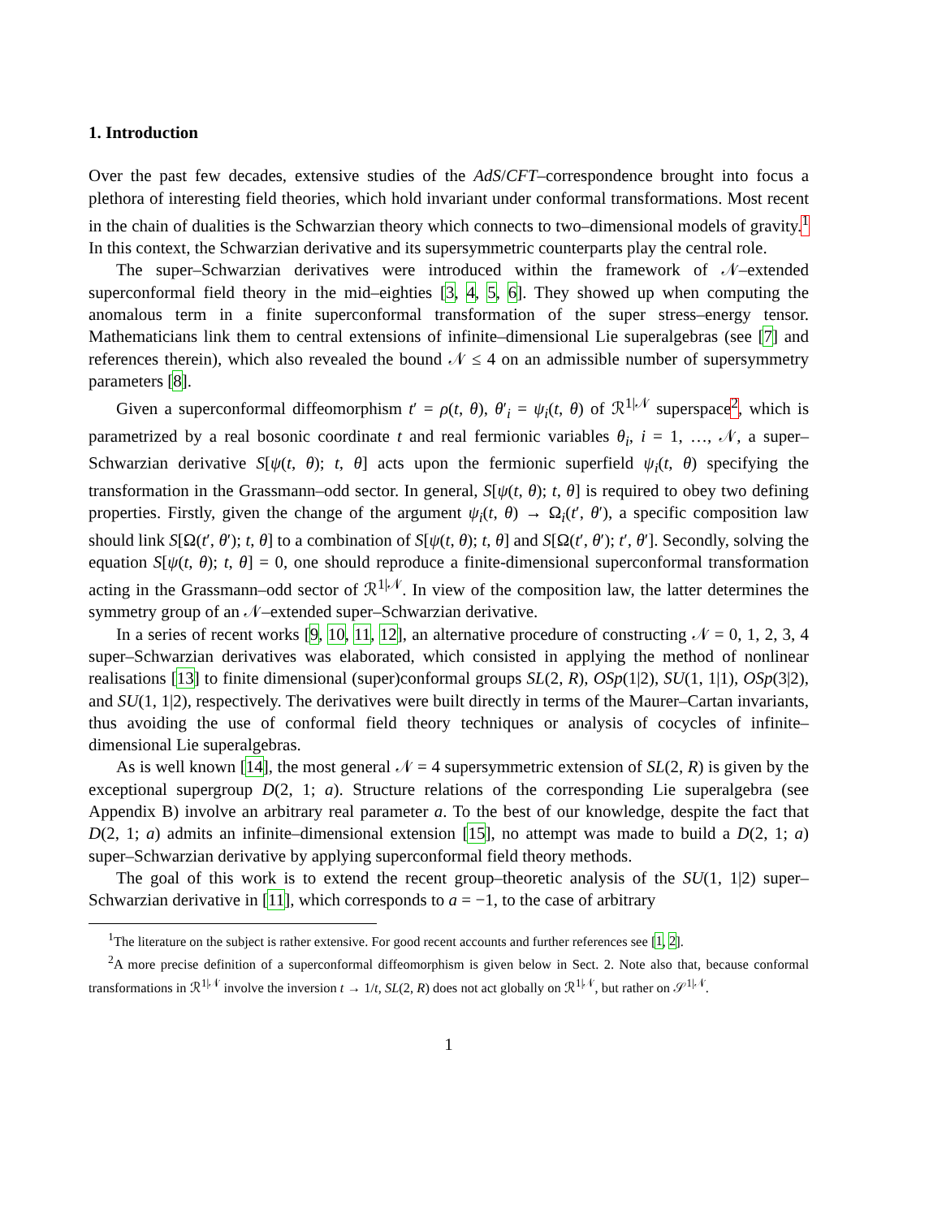1. Introduction
Over the past few decades, extensive studies of the AdS/CFT–correspondence brought into focus a plethora of interesting field theories, which hold invariant under conformal transformations. Most recent in the chain of dualities is the Schwarzian theory which connects to two–dimensional models of gravity.<sup>1</sup> In this context, the Schwarzian derivative and its supersymmetric counterparts play the central role.
The super–Schwarzian derivatives were introduced within the framework of 𝒩–extended superconformal field theory in the mid–eighties [3, 4, 5, 6]. They showed up when computing the anomalous term in a finite superconformal transformation of the super stress–energy tensor. Mathematicians link them to central extensions of infinite–dimensional Lie superalgebras (see [7] and references therein), which also revealed the bound 𝒩 ≤ 4 on an admissible number of supersymmetry parameters [8].
Given a superconformal diffeomorphism t′ = ρ(t, θ), θ′<sub>i</sub> = ψ<sub>i</sub>(t, θ) of ℛ<sup>1|𝒩</sup> superspace<sup>2</sup>, which is parametrized by a real bosonic coordinate t and real fermionic variables θ<sub>i</sub>, i = 1, …, 𝒩, a super–Schwarzian derivative S[ψ(t, θ); t, θ] acts upon the fermionic superfield ψ<sub>i</sub>(t, θ) specifying the transformation in the Grassmann–odd sector. In general, S[ψ(t, θ); t, θ] is required to obey two defining properties. Firstly, given the change of the argument ψ<sub>i</sub>(t, θ) → Ω<sub>i</sub>(t′, θ′), a specific composition law should link S[Ω(t′, θ′); t, θ] to a combination of S[ψ(t, θ); t, θ] and S[Ω(t′, θ′); t′, θ′]. Secondly, solving the equation S[ψ(t, θ); t, θ] = 0, one should reproduce a finite-dimensional superconformal transformation acting in the Grassmann–odd sector of ℛ<sup>1|𝒩</sup>. In view of the composition law, the latter determines the symmetry group of an 𝒩–extended super–Schwarzian derivative.
In a series of recent works [9, 10, 11, 12], an alternative procedure of constructing 𝒩 = 0, 1, 2, 3, 4 super–Schwarzian derivatives was elaborated, which consisted in applying the method of nonlinear realisations [13] to finite dimensional (super)conformal groups SL(2, R), OSp(1|2), SU(1, 1|1), OSp(3|2), and SU(1, 1|2), respectively. The derivatives were built directly in terms of the Maurer–Cartan invariants, thus avoiding the use of conformal field theory techniques or analysis of cocycles of infinite–dimensional Lie superalgebras.
As is well known [14], the most general 𝒩 = 4 supersymmetric extension of SL(2, R) is given by the exceptional supergroup D(2, 1; a). Structure relations of the corresponding Lie superalgebra (see Appendix B) involve an arbitrary real parameter a. To the best of our knowledge, despite the fact that D(2, 1; a) admits an infinite–dimensional extension [15], no attempt was made to build a D(2, 1; a) super–Schwarzian derivative by applying superconformal field theory methods.
The goal of this work is to extend the recent group–theoretic analysis of the SU(1, 1|2) super–Schwarzian derivative in [11], which corresponds to a = −1, to the case of arbitrary
<sup>1</sup> The literature on the subject is rather extensive. For good recent accounts and further references see [1, 2].
<sup>2</sup> A more precise definition of a superconformal diffeomorphism is given below in Sect. 2. Note also that, because conformal transformations in ℛ<sup>1|𝒩</sup> involve the inversion t → 1/t, SL(2, R) does not act globally on ℛ<sup>1|𝒩</sup>, but rather on 𝒮<sup>1|𝒩</sup>.
1